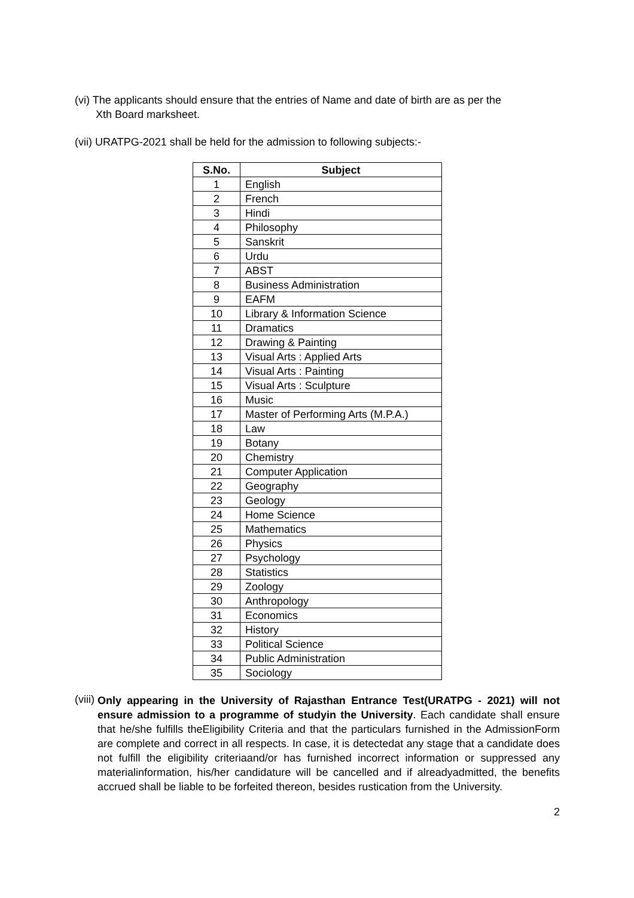(vi) The applicants should ensure that the entries of Name and date of birth are as per the
Xth Board marksheet.
(vii) URATPG-2021 shall be held for the admission to following subjects:-
| S.No. | Subject |
| --- | --- |
| 1 | English |
| 2 | French |
| 3 | Hindi |
| 4 | Philosophy |
| 5 | Sanskrit |
| 6 | Urdu |
| 7 | ABST |
| 8 | Business Administration |
| 9 | EAFM |
| 10 | Library & Information Science |
| 11 | Dramatics |
| 12 | Drawing & Painting |
| 13 | Visual Arts : Applied Arts |
| 14 | Visual Arts : Painting |
| 15 | Visual Arts : Sculpture |
| 16 | Music |
| 17 | Master of Performing Arts (M.P.A.) |
| 18 | Law |
| 19 | Botany |
| 20 | Chemistry |
| 21 | Computer Application |
| 22 | Geography |
| 23 | Geology |
| 24 | Home Science |
| 25 | Mathematics |
| 26 | Physics |
| 27 | Psychology |
| 28 | Statistics |
| 29 | Zoology |
| 30 | Anthropology |
| 31 | Economics |
| 32 | History |
| 33 | Political Science |
| 34 | Public Administration |
| 35 | Sociology |
(viii)
Only appearing in the University of Rajasthan Entrance Test(URATPG - 2021) will not ensure admission to a programme of studyin the University. Each candidate shall ensure that he/she fulfills theEligibility Criteria and that the particulars furnished in the AdmissionForm are complete and correct in all respects. In case, it is detectedat any stage that a candidate does not fulfill the eligibility criteriaand/or has furnished incorrect information or suppressed any materialinformation, his/her candidature will be cancelled and if alreadyadmitted, the benefits accrued shall be liable to be forfeited thereon, besides rustication from the University.
2